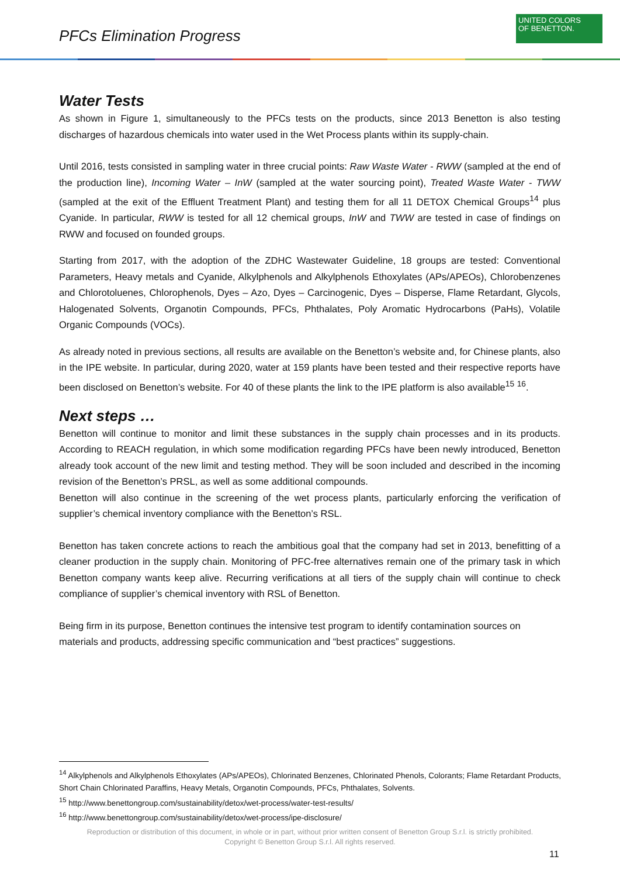PFCs Elimination Progress
UNITED COLORS
OF BENETTON.
Water Tests
As shown in Figure 1, simultaneously to the PFCs tests on the products, since 2013 Benetton is also testing discharges of hazardous chemicals into water used in the Wet Process plants within its supply-chain.
Until 2016, tests consisted in sampling water in three crucial points: Raw Waste Water - RWW (sampled at the end of the production line), Incoming Water – InW (sampled at the water sourcing point), Treated Waste Water - TWW (sampled at the exit of the Effluent Treatment Plant) and testing them for all 11 DETOX Chemical Groups<sup>14</sup> plus Cyanide. In particular, RWW is tested for all 12 chemical groups, InW and TWW are tested in case of findings on RWW and focused on founded groups.
Starting from 2017, with the adoption of the ZDHC Wastewater Guideline, 18 groups are tested: Conventional Parameters, Heavy metals and Cyanide, Alkylphenols and Alkylphenols Ethoxylates (APs/APEOs), Chlorobenzenes and Chlorotoluenes, Chlorophenols, Dyes – Azo, Dyes – Carcinogenic, Dyes – Disperse, Flame Retardant, Glycols, Halogenated Solvents, Organotin Compounds, PFCs, Phthalates, Poly Aromatic Hydrocarbons (PaHs), Volatile Organic Compounds (VOCs).
As already noted in previous sections, all results are available on the Benetton’s website and, for Chinese plants, also in the IPE website. In particular, during 2020, water at 159 plants have been tested and their respective reports have been disclosed on Benetton’s website. For 40 of these plants the link to the IPE platform is also available<sup>15</sup> <sup>16</sup>.
Next steps …
Benetton will continue to monitor and limit these substances in the supply chain processes and in its products. According to REACH regulation, in which some modification regarding PFCs have been newly introduced, Benetton already took account of the new limit and testing method. They will be soon included and described in the incoming revision of the Benetton’s PRSL, as well as some additional compounds.
Benetton will also continue in the screening of the wet process plants, particularly enforcing the verification of supplier’s chemical inventory compliance with the Benetton’s RSL.
Benetton has taken concrete actions to reach the ambitious goal that the company had set in 2013, benefitting of a cleaner production in the supply chain. Monitoring of PFC-free alternatives remain one of the primary task in which Benetton company wants keep alive. Recurring verifications at all tiers of the supply chain will continue to check compliance of supplier’s chemical inventory with RSL of Benetton.
Being firm in its purpose, Benetton continues the intensive test program to identify contamination sources on materials and products, addressing specific communication and “best practices” suggestions.
<sup>14</sup> Alkylphenols and Alkylphenols Ethoxylates (APs/APEOs), Chlorinated Benzenes, Chlorinated Phenols, Colorants; Flame Retardant Products, Short Chain Chlorinated Paraffins, Heavy Metals, Organotin Compounds, PFCs, Phthalates, Solvents.
<sup>15</sup> http://www.benettongroup.com/sustainability/detox/wet-process/water-test-results/
<sup>16</sup> http://www.benettongroup.com/sustainability/detox/wet-process/ipe-disclosure/
Reproduction or distribution of this document, in whole or in part, without prior written consent of Benetton Group S.r.l. is strictly prohibited.
Copyright © Benetton Group S.r.l. All rights reserved.
11